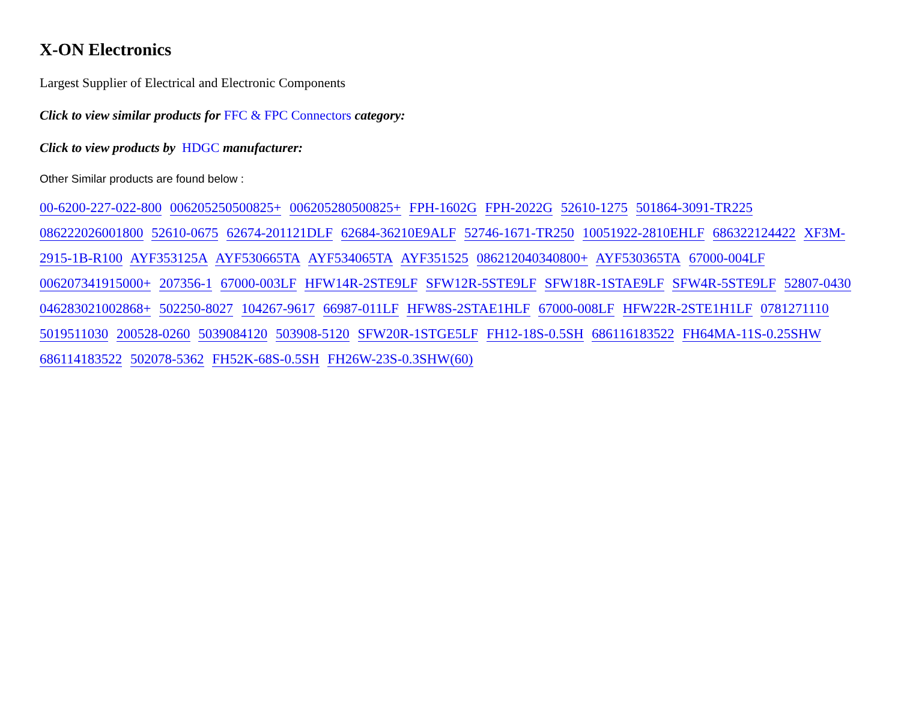X-ON Electronics
Largest Supplier of Electrical and Electronic Components
Click to view similar products for FFC & FPC Connectors category:
Click to view products by HDGC manufacturer:
Other Similar products are found below :
00-6200-227-022-800 006205250500825+ 006205280500825+ FPH-1602G FPH-2022G 52610-1275 501864-3091-TR225 086222026001800 52610-0675 62674-201121DLF 62684-36210E9ALF 52746-1671-TR250 10051922-2810EHLF 686322124422 XF3M-2915-1B-R100 AYF353125A AYF530665TA AYF534065TA AYF351525 086212040340800+ AYF530365TA 67000-004LF 006207341915000+ 207356-1 67000-003LF HFW14R-2STE9LF SFW12R-5STE9LF SFW18R-1STAE9LF SFW4R-5STE9LF 52807-0430 046283021002868+ 502250-8027 104267-9617 66987-011LF HFW8S-2STAE1HLF 67000-008LF HFW22R-2STE1H1LF 0781271110 5019511030 200528-0260 5039084120 503908-5120 SFW20R-1STGE5LF FH12-18S-0.5SH 686116183522 FH64MA-11S-0.25SHW 686114183522 502078-5362 FH52K-68S-0.5SH FH26W-23S-0.3SHW(60)